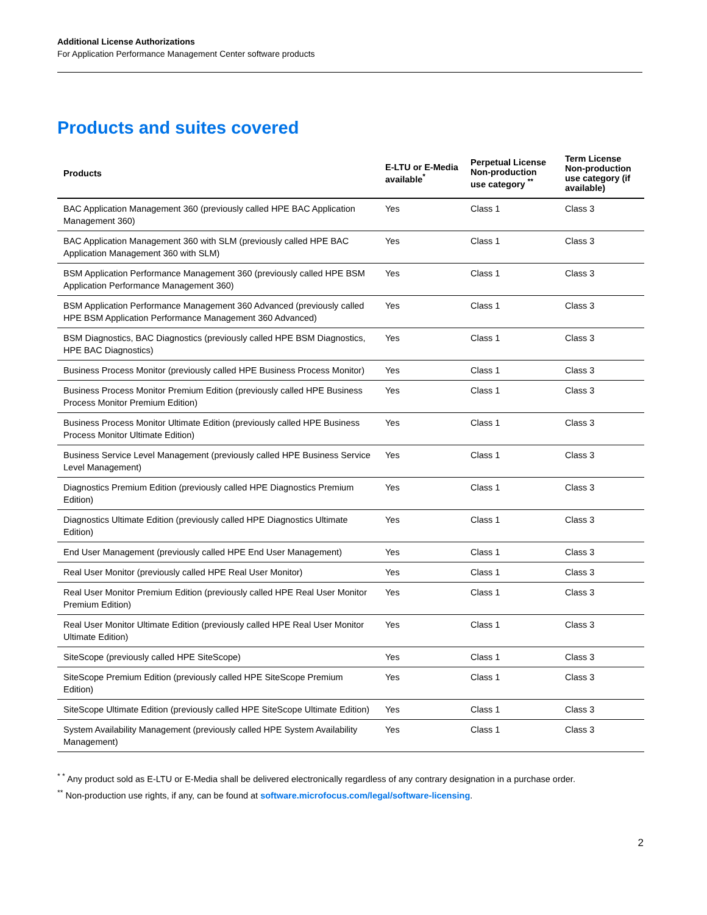Additional License Authorizations
For Application Performance Management Center software products
Products and suites covered
| Products | E-LTU or E-Media available<sup>*</sup> | Perpetual License Non-production use category <sup>**</sup> | Term License Non-production use category (if available) |
| --- | --- | --- | --- |
| BAC Application Management 360 (previously called HPE BAC Application Management 360) | Yes | Class 1 | Class 3 |
| BAC Application Management 360 with SLM (previously called HPE BAC Application Management 360 with SLM) | Yes | Class 1 | Class 3 |
| BSM Application Performance Management 360 (previously called HPE BSM Application Performance Management 360) | Yes | Class 1 | Class 3 |
| BSM Application Performance Management 360 Advanced (previously called HPE BSM Application Performance Management 360 Advanced) | Yes | Class 1 | Class 3 |
| BSM Diagnostics, BAC Diagnostics (previously called HPE BSM Diagnostics, HPE BAC Diagnostics) | Yes | Class 1 | Class 3 |
| Business Process Monitor (previously called HPE Business Process Monitor) | Yes | Class 1 | Class 3 |
| Business Process Monitor Premium Edition (previously called HPE Business Process Monitor Premium Edition) | Yes | Class 1 | Class 3 |
| Business Process Monitor Ultimate Edition (previously called HPE Business Process Monitor Ultimate Edition) | Yes | Class 1 | Class 3 |
| Business Service Level Management (previously called HPE Business Service Level Management) | Yes | Class 1 | Class 3 |
| Diagnostics Premium Edition (previously called HPE Diagnostics Premium Edition) | Yes | Class 1 | Class 3 |
| Diagnostics Ultimate Edition (previously called HPE Diagnostics Ultimate Edition) | Yes | Class 1 | Class 3 |
| End User Management (previously called HPE End User Management) | Yes | Class 1 | Class 3 |
| Real User Monitor (previously called HPE Real User Monitor) | Yes | Class 1 | Class 3 |
| Real User Monitor Premium Edition (previously called HPE Real User Monitor Premium Edition) | Yes | Class 1 | Class 3 |
| Real User Monitor Ultimate Edition (previously called HPE Real User Monitor Ultimate Edition) | Yes | Class 1 | Class 3 |
| SiteScope (previously called HPE SiteScope) | Yes | Class 1 | Class 3 |
| SiteScope Premium Edition (previously called HPE SiteScope Premium Edition) | Yes | Class 1 | Class 3 |
| SiteScope Ultimate Edition (previously called HPE SiteScope Ultimate Edition) | Yes | Class 1 | Class 3 |
| System Availability Management (previously called HPE System Availability Management) | Yes | Class 1 | Class 3 |
<sup>* *</sup> Any product sold as E-LTU or E-Media shall be delivered electronically regardless of any contrary designation in a purchase order.
<sup>**</sup> Non-production use rights, if any, can be found at software.microfocus.com/legal/software-licensing.
2